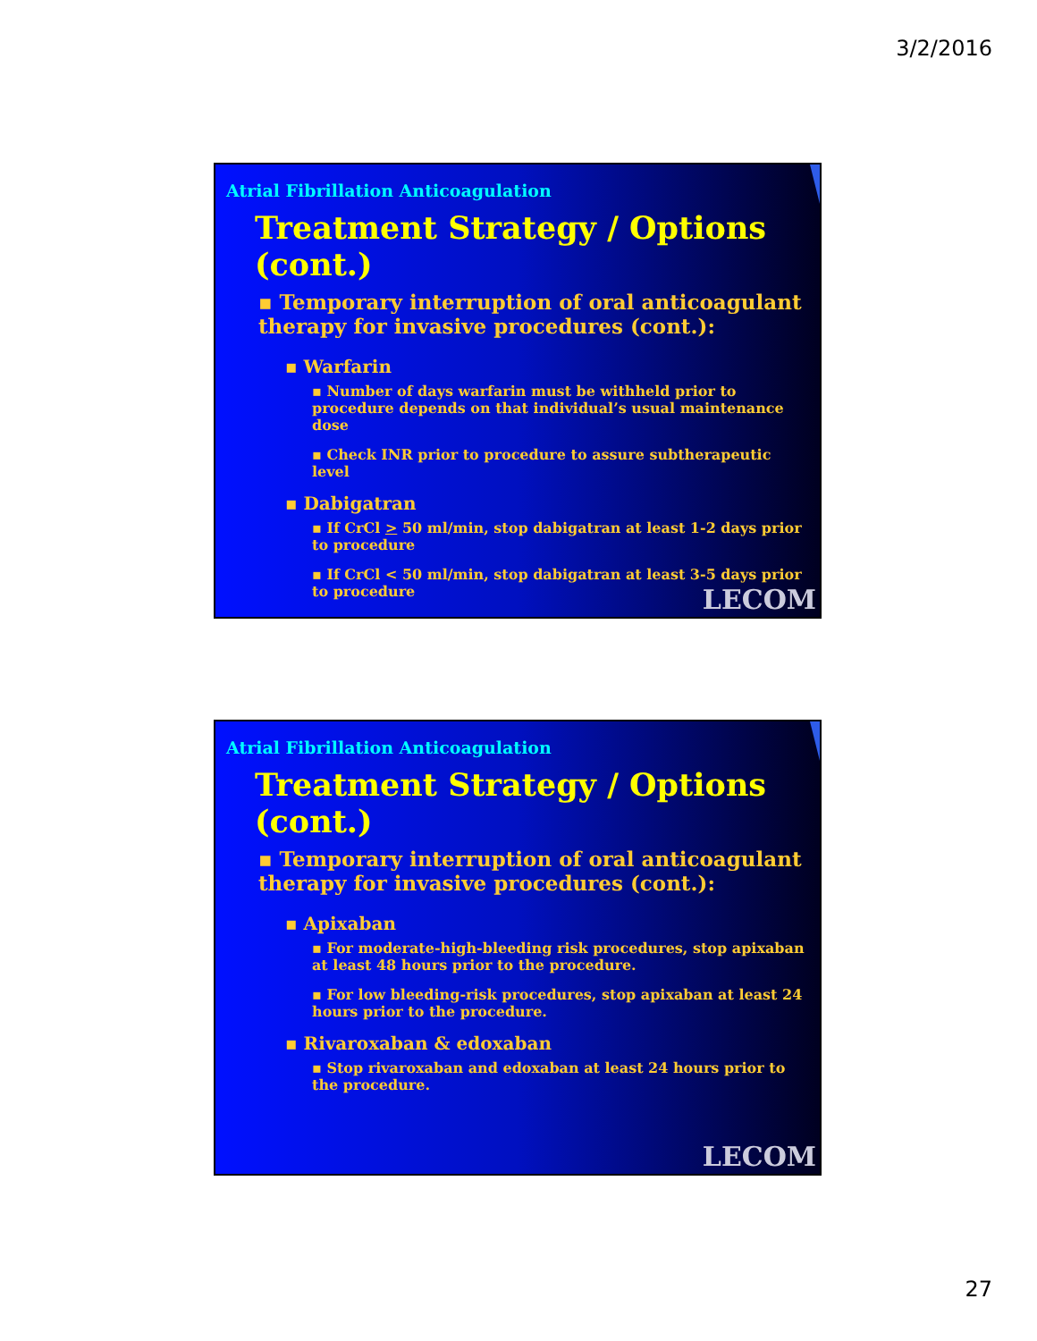3/2/2016
Atrial Fibrillation Anticoagulation
Treatment Strategy / Options (cont.)
▪ Temporary interruption of oral anticoagulant therapy for invasive procedures (cont.):
▪ Warfarin
▪ Number of days warfarin must be withheld prior to procedure depends on that individual’s usual maintenance dose
▪ Check INR prior to procedure to assure subtherapeutic level
▪ Dabigatran
▪ If CrCl > 50 ml/min, stop dabigatran at least 1-2 days prior to procedure
▪ If CrCl < 50 ml/min, stop dabigatran at least 3-5 days prior to procedure
LECOM
Atrial Fibrillation Anticoagulation
Treatment Strategy / Options (cont.)
▪ Temporary interruption of oral anticoagulant therapy for invasive procedures (cont.):
▪ Apixaban
▪ For moderate-high-bleeding risk procedures, stop apixaban at least 48 hours prior to the procedure.
▪ For low bleeding-risk procedures, stop apixaban at least 24 hours prior to the procedure.
▪ Rivaroxaban & edoxaban
▪ Stop rivaroxaban and edoxaban at least 24 hours prior to the procedure.
LECOM
27